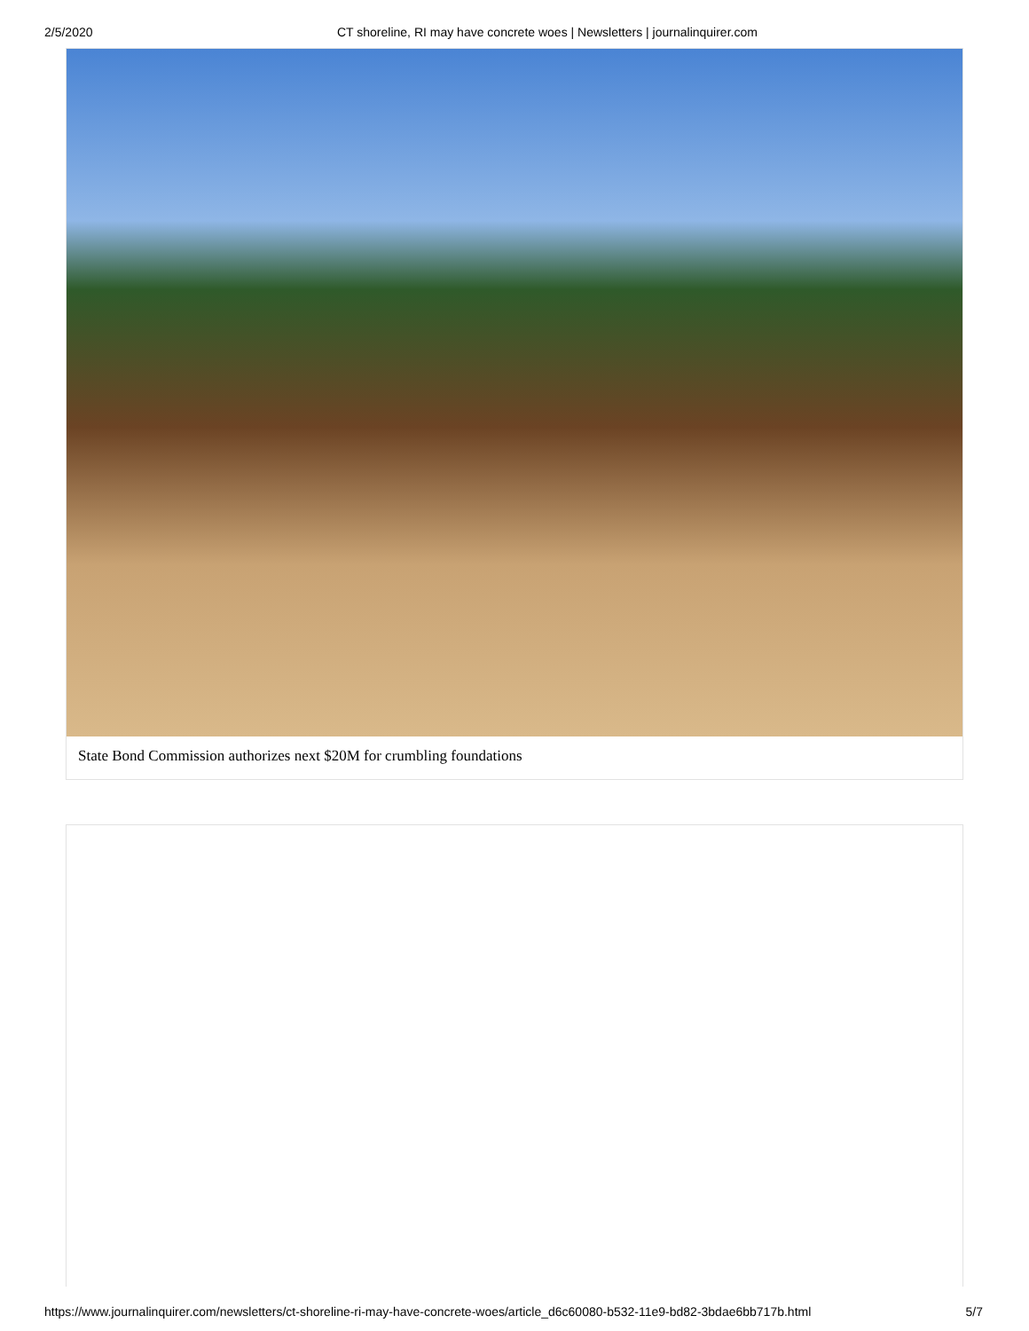2/5/2020 CT shoreline, RI may have concrete woes | Newsletters | journalinquirer.com
State Bond Commission authorizes next $20M for crumbling foundations
https://www.journalinquirer.com/newsletters/ct-shoreline-ri-may-have-concrete-woes/article_d6c60080-b532-11e9-bd82-3bdae6bb717b.html 5/7